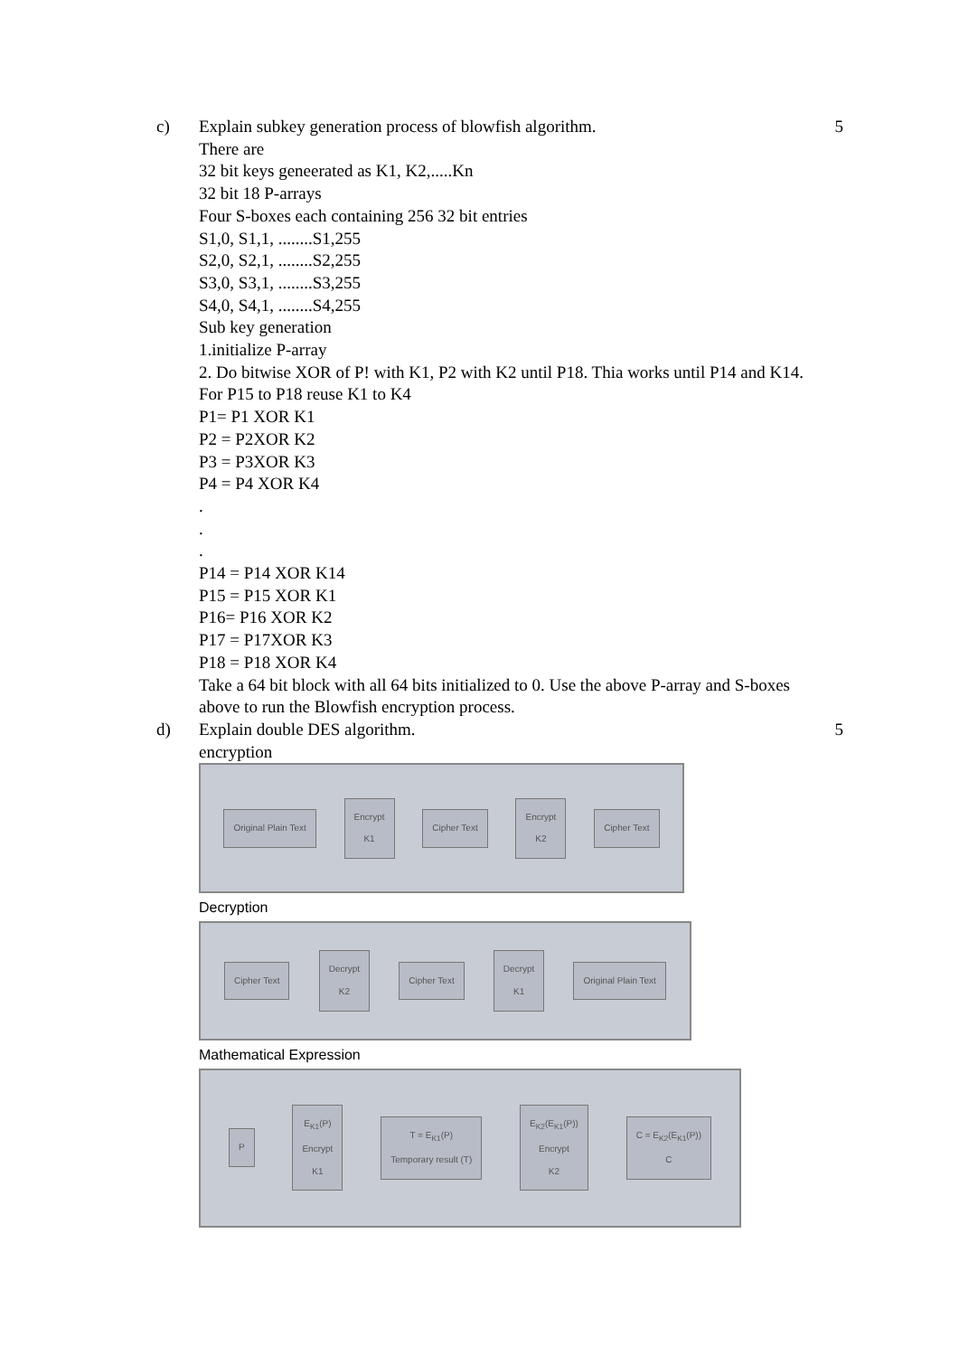c) Explain subkey generation process of blowfish algorithm.
There are
32 bit keys geneerated as K1, K2,.....Kn
32 bit 18 P-arrays
Four S-boxes each containing 256 32 bit entries
S1,0, S1,1, ........S1,255
S2,0, S2,1, ........S2,255
S3,0, S3,1, ........S3,255
S4,0, S4,1, ........S4,255
Sub key generation
1.initialize P-array
2. Do bitwise XOR of P! with K1, P2 with K2 until P18. Thia works until P14 and K14. For P15 to P18 reuse K1 to K4
P1= P1 XOR K1
P2 = P2XOR K2
P3 = P3XOR K3
P4 = P4 XOR K4
.
.
.
P14 = P14 XOR K14
P15 = P15 XOR K1
P16= P16 XOR K2
P17 = P17XOR K3
P18 = P18 XOR K4
Take a 64 bit block with all 64 bits initialized to 0. Use the above P-array and S-boxes above to run the Blowfish encryption process.
5
d) Explain double DES algorithm.
encryption
Original Plain Text Encrypt
K1 Cipher Text Encrypt
K2 Cipher Text
Decryption
Cipher Text Decrypt
K2 Cipher Text Decrypt
K1 Original Plain Text
Mathematical Expression
P E<sub>K1</sub>(P)
Encrypt
K1 T = E<sub>K1</sub>(P)
Temporary result (T) E<sub>K2</sub>(E<sub>K1</sub>(P))
Encrypt
K2 C = E<sub>K2</sub>(E<sub>K1</sub>(P))
C
5